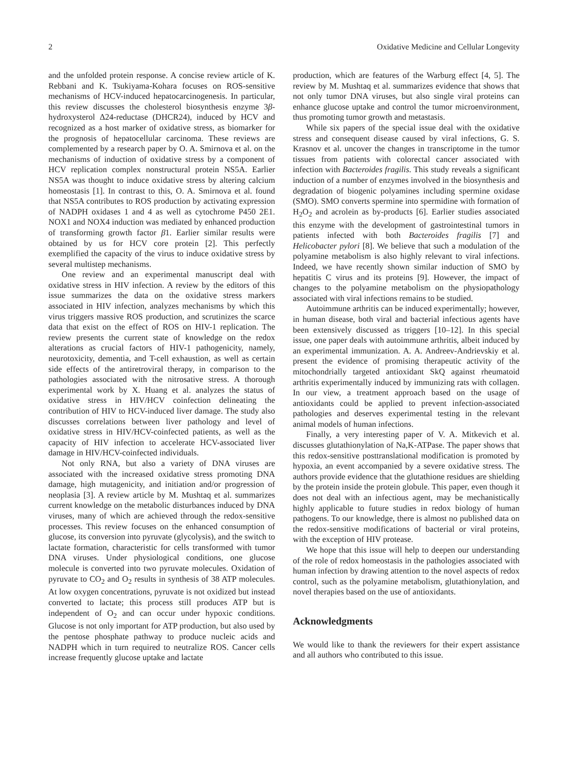2 Oxidative Medicine and Cellular Longevity
and the unfolded protein response. A concise review article of K. Rebbani and K. Tsukiyama-Kohara focuses on ROS-sensitive mechanisms of HCV-induced hepatocarcinogenesis. In particular, this review discusses the cholesterol biosynthesis enzyme 3β-hydroxysterol Δ24-reductase (DHCR24), induced by HCV and recognized as a host marker of oxidative stress, as biomarker for the prognosis of hepatocellular carcinoma. These reviews are complemented by a research paper by O. A. Smirnova et al. on the mechanisms of induction of oxidative stress by a component of HCV replication complex nonstructural protein NS5A. Earlier NS5A was thought to induce oxidative stress by altering calcium homeostasis [1]. In contrast to this, O. A. Smirnova et al. found that NS5A contributes to ROS production by activating expression of NADPH oxidases 1 and 4 as well as cytochrome P450 2E1. NOX1 and NOX4 induction was mediated by enhanced production of transforming growth factor β1. Earlier similar results were obtained by us for HCV core protein [2]. This perfectly exemplified the capacity of the virus to induce oxidative stress by several multistep mechanisms.
One review and an experimental manuscript deal with oxidative stress in HIV infection. A review by the editors of this issue summarizes the data on the oxidative stress markers associated in HIV infection, analyzes mechanisms by which this virus triggers massive ROS production, and scrutinizes the scarce data that exist on the effect of ROS on HIV-1 replication. The review presents the current state of knowledge on the redox alterations as crucial factors of HIV-1 pathogenicity, namely, neurotoxicity, dementia, and T-cell exhaustion, as well as certain side effects of the antiretroviral therapy, in comparison to the pathologies associated with the nitrosative stress. A thorough experimental work by X. Huang et al. analyzes the status of oxidative stress in HIV/HCV coinfection delineating the contribution of HIV to HCV-induced liver damage. The study also discusses correlations between liver pathology and level of oxidative stress in HIV/HCV-coinfected patients, as well as the capacity of HIV infection to accelerate HCV-associated liver damage in HIV/HCV-coinfected individuals.
Not only RNA, but also a variety of DNA viruses are associated with the increased oxidative stress promoting DNA damage, high mutagenicity, and initiation and/or progression of neoplasia [3]. A review article by M. Mushtaq et al. summarizes current knowledge on the metabolic disturbances induced by DNA viruses, many of which are achieved through the redox-sensitive processes. This review focuses on the enhanced consumption of glucose, its conversion into pyruvate (glycolysis), and the switch to lactate formation, characteristic for cells transformed with tumor DNA viruses. Under physiological conditions, one glucose molecule is converted into two pyruvate molecules. Oxidation of pyruvate to CO<sub>2</sub> and O<sub>2</sub> results in synthesis of 38 ATP molecules. At low oxygen concentrations, pyruvate is not oxidized but instead converted to lactate; this process still produces ATP but is independent of O<sub>2</sub> and can occur under hypoxic conditions. Glucose is not only important for ATP production, but also used by the pentose phosphate pathway to produce nucleic acids and NADPH which in turn required to neutralize ROS. Cancer cells increase frequently glucose uptake and lactate
production, which are features of the Warburg effect [4, 5]. The review by M. Mushtaq et al. summarizes evidence that shows that not only tumor DNA viruses, but also single viral proteins can enhance glucose uptake and control the tumor microenvironment, thus promoting tumor growth and metastasis.
While six papers of the special issue deal with the oxidative stress and consequent disease caused by viral infections, G. S. Krasnov et al. uncover the changes in transcriptome in the tumor tissues from patients with colorectal cancer associated with infection with Bacteroides fragilis. This study reveals a significant induction of a number of enzymes involved in the biosynthesis and degradation of biogenic polyamines including spermine oxidase (SMO). SMO converts spermine into spermidine with formation of H<sub>2</sub>O<sub>2</sub> and acrolein as by-products [6]. Earlier studies associated this enzyme with the development of gastrointestinal tumors in patients infected with both Bacteroides fragilis [7] and Helicobacter pylori [8]. We believe that such a modulation of the polyamine metabolism is also highly relevant to viral infections. Indeed, we have recently shown similar induction of SMO by hepatitis C virus and its proteins [9]. However, the impact of changes to the polyamine metabolism on the physiopathology associated with viral infections remains to be studied.
Autoimmune arthritis can be induced experimentally; however, in human disease, both viral and bacterial infectious agents have been extensively discussed as triggers [10–12]. In this special issue, one paper deals with autoimmune arthritis, albeit induced by an experimental immunization. A. A. Andreev-Andrievskiy et al. present the evidence of promising therapeutic activity of the mitochondrially targeted antioxidant SkQ against rheumatoid arthritis experimentally induced by immunizing rats with collagen. In our view, a treatment approach based on the usage of antioxidants could be applied to prevent infection-associated pathologies and deserves experimental testing in the relevant animal models of human infections.
Finally, a very interesting paper of V. A. Mitkevich et al. discusses glutathionylation of Na,K-ATPase. The paper shows that this redox-sensitive posttranslational modification is promoted by hypoxia, an event accompanied by a severe oxidative stress. The authors provide evidence that the glutathione residues are shielding by the protein inside the protein globule. This paper, even though it does not deal with an infectious agent, may be mechanistically highly applicable to future studies in redox biology of human pathogens. To our knowledge, there is almost no published data on the redox-sensitive modifications of bacterial or viral proteins, with the exception of HIV protease.
We hope that this issue will help to deepen our understanding of the role of redox homeostasis in the pathologies associated with human infection by drawing attention to the novel aspects of redox control, such as the polyamine metabolism, glutathionylation, and novel therapies based on the use of antioxidants.
Acknowledgments
We would like to thank the reviewers for their expert assistance and all authors who contributed to this issue.